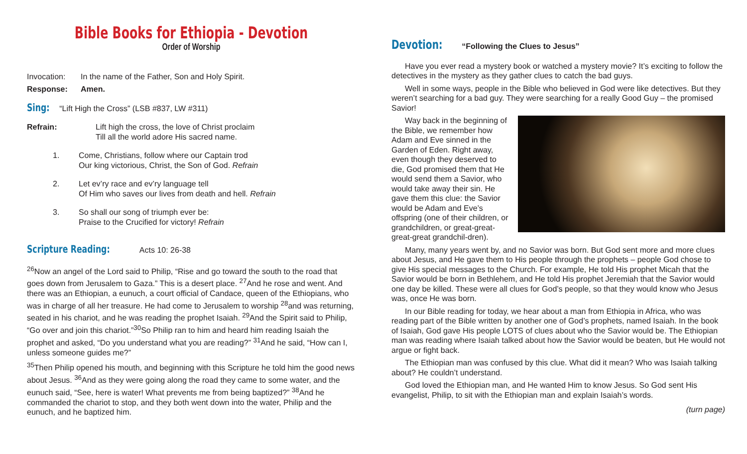Bible Books for Ethiopia - Devotion
Order of Worship
Invocation: In the name of the Father, Son and Holy Spirit.
Response: Amen.
Sing: “Lift High the Cross” (LSB #837, LW #311)
Refrain: Lift high the cross, the love of Christ proclaim
Till all the world adore His sacred name.
1. Come, Christians, follow where our Captain trod
Our king victorious, Christ, the Son of God. Refrain
2. Let ev’ry race and ev’ry language tell
Of Him who saves our lives from death and hell. Refrain
3. So shall our song of triumph ever be:
Praise to the Crucified for victory! Refrain
Scripture Reading: Acts 10: 26-38
<sup>26</sup> Now an angel of the Lord said to Philip, “Rise and go toward the south to the road that goes down from Jerusalem to Gaza.” This is a desert place. <sup>27</sup>And he rose and went. And there was an Ethiopian, a eunuch, a court official of Candace, queen of the Ethiopians, who was in charge of all her treasure. He had come to Jerusalem to worship <sup>28</sup>and was returning, seated in his chariot, and he was reading the prophet Isaiah. <sup>29</sup>And the Spirit said to Philip, “Go over and join this chariot.”<sup>30</sup>So Philip ran to him and heard him reading Isaiah the prophet and asked, “Do you understand what you are reading?” <sup>31</sup>And he said, “How can I, unless someone guides me?”
<sup>35</sup> Then Philip opened his mouth, and beginning with this Scripture he told him the good news about Jesus. <sup>36</sup>And as they were going along the road they came to some water, and the eunuch said, “See, here is water! What prevents me from being baptized?” <sup>38</sup>And he commanded the chariot to stop, and they both went down into the water, Philip and the eunuch, and he baptized him.
Devotion: “Following the Clues to Jesus”
Have you ever read a mystery book or watched a mystery movie? It’s exciting to follow the detectives in the mystery as they gather clues to catch the bad guys.
Well in some ways, people in the Bible who believed in God were like detectives. But they weren’t searching for a bad guy. They were searching for a really Good Guy – the promised Savior!
Way back in the beginning of the Bible, we remember how Adam and Eve sinned in the Garden of Eden. Right away, even though they deserved to die, God promised them that He would send them a Savior, who would take away their sin. He gave them this clue: the Savior would be Adam and Eve’s offspring (one of their children, or grandchildren, or great-great-great-great grandchil-dren).
Many, many years went by, and no Savior was born. But God sent more and more clues about Jesus, and He gave them to His people through the prophets – people God chose to give His special messages to the Church. For example, He told His prophet Micah that the Savior would be born in Bethlehem, and He told His prophet Jeremiah that the Savior would one day be killed. These were all clues for God’s people, so that they would know who Jesus was, once He was born.
In our Bible reading for today, we hear about a man from Ethiopia in Africa, who was reading part of the Bible written by another one of God’s prophets, named Isaiah. In the book of Isaiah, God gave His people LOTS of clues about who the Savior would be. The Ethiopian man was reading where Isaiah talked about how the Savior would be beaten, but He would not argue or fight back.
The Ethiopian man was confused by this clue. What did it mean? Who was Isaiah talking about? He couldn’t understand.
God loved the Ethiopian man, and He wanted Him to know Jesus. So God sent His evangelist, Philip, to sit with the Ethiopian man and explain Isaiah’s words.
(turn page)